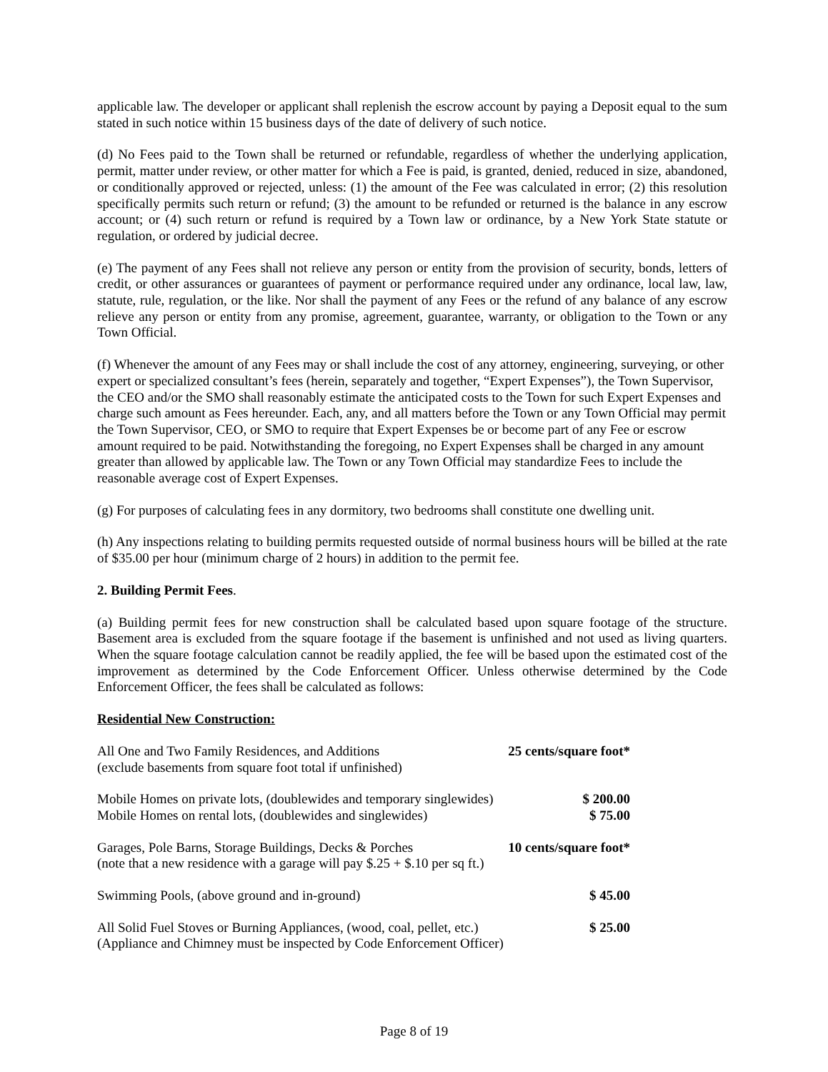applicable law. The developer or applicant shall replenish the escrow account by paying a Deposit equal to the sum stated in such notice within 15 business days of the date of delivery of such notice.
(d) No Fees paid to the Town shall be returned or refundable, regardless of whether the underlying application, permit, matter under review, or other matter for which a Fee is paid, is granted, denied, reduced in size, abandoned, or conditionally approved or rejected, unless: (1) the amount of the Fee was calculated in error; (2) this resolution specifically permits such return or refund; (3) the amount to be refunded or returned is the balance in any escrow account; or (4) such return or refund is required by a Town law or ordinance, by a New York State statute or regulation, or ordered by judicial decree.
(e) The payment of any Fees shall not relieve any person or entity from the provision of security, bonds, letters of credit, or other assurances or guarantees of payment or performance required under any ordinance, local law, law, statute, rule, regulation, or the like. Nor shall the payment of any Fees or the refund of any balance of any escrow relieve any person or entity from any promise, agreement, guarantee, warranty, or obligation to the Town or any Town Official.
(f) Whenever the amount of any Fees may or shall include the cost of any attorney, engineering, surveying, or other expert or specialized consultant’s fees (herein, separately and together, “Expert Expenses”), the Town Supervisor, the CEO and/or the SMO shall reasonably estimate the anticipated costs to the Town for such Expert Expenses and charge such amount as Fees hereunder. Each, any, and all matters before the Town or any Town Official may permit the Town Supervisor, CEO, or SMO to require that Expert Expenses be or become part of any Fee or escrow amount required to be paid. Notwithstanding the foregoing, no Expert Expenses shall be charged in any amount greater than allowed by applicable law. The Town or any Town Official may standardize Fees to include the reasonable average cost of Expert Expenses.
(g) For purposes of calculating fees in any dormitory, two bedrooms shall constitute one dwelling unit.
(h) Any inspections relating to building permits requested outside of normal business hours will be billed at the rate of $35.00 per hour (minimum charge of 2 hours) in addition to the permit fee.
2. Building Permit Fees.
(a) Building permit fees for new construction shall be calculated based upon square footage of the structure. Basement area is excluded from the square footage if the basement is unfinished and not used as living quarters. When the square footage calculation cannot be readily applied, the fee will be based upon the estimated cost of the improvement as determined by the Code Enforcement Officer. Unless otherwise determined by the Code Enforcement Officer, the fees shall be calculated as follows:
Residential New Construction:
| All One and Two Family Residences, and Additions (exclude basements from square foot total if unfinished) | 25 cents/square foot* |
| Mobile Homes on private lots, (doublewides and temporary singlewides) | $ 200.00 |
| Mobile Homes on rental lots, (doublewides and singlewides) | $ 75.00 |
| Garages, Pole Barns, Storage Buildings, Decks & Porches (note that a new residence with a garage will pay $.25 + $.10 per sq ft.) | 10 cents/square foot* |
| Swimming Pools, (above ground and in-ground) | $ 45.00 |
| All Solid Fuel Stoves or Burning Appliances, (wood, coal, pellet, etc.) (Appliance and Chimney must be inspected by Code Enforcement Officer) | $ 25.00 |
Page 8 of 19